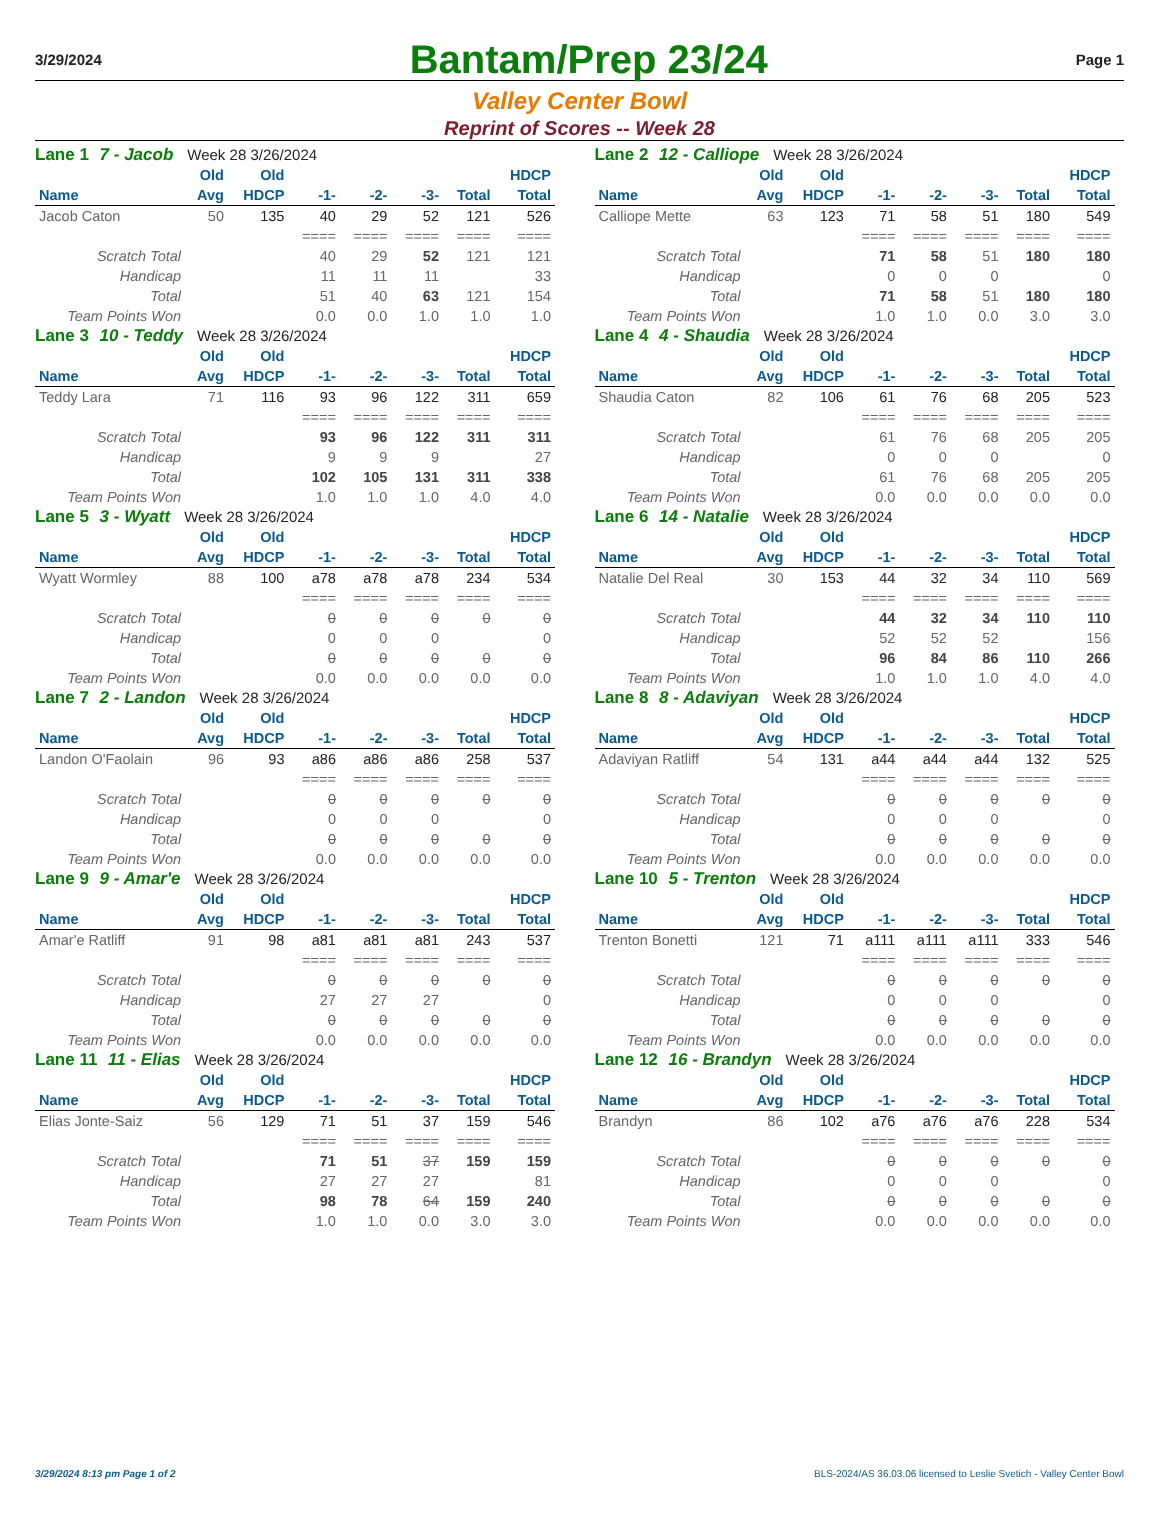3/29/2024
Bantam/Prep 23/24
Page 1
Valley Center Bowl
Reprint of Scores -- Week 28
Lane 1 7 - Jacob Week 28 3/26/2024
| | Old | Old | | | | | HDCP |
| --- | --- | --- | --- | --- | --- | --- | --- |
| Name | Avg | HDCP | -1- | -2- | -3- | Total | Total |
| Jacob Caton | 50 | 135 | 40 | 29 | 52 | 121 | 526 |
| | | | ==== | ==== | ==== | ==== | ==== |
| Scratch Total | | | 40 | 29 | 52 | 121 | 121 |
| Handicap | | | 11 | 11 | 11 | | 33 |
| Total | | | 51 | 40 | 63 | 121 | 154 |
| Team Points Won | | | 0.0 | 0.0 | 1.0 | 1.0 | 1.0 |
Lane 2 12 - Calliope Week 28 3/26/2024
| | Old | Old | | | | | HDCP |
| --- | --- | --- | --- | --- | --- | --- | --- |
| Name | Avg | HDCP | -1- | -2- | -3- | Total | Total |
| Calliope Mette | 63 | 123 | 71 | 58 | 51 | 180 | 549 |
| | | | ==== | ==== | ==== | ==== | ==== |
| Scratch Total | | | 71 | 58 | 51 | 180 | 180 |
| Handicap | | | 0 | 0 | 0 | | 0 |
| Total | | | 71 | 58 | 51 | 180 | 180 |
| Team Points Won | | | 1.0 | 1.0 | 0.0 | 3.0 | 3.0 |
Lane 3 10 - Teddy Week 28 3/26/2024
| | Old | Old | | | | | HDCP |
| --- | --- | --- | --- | --- | --- | --- | --- |
| Name | Avg | HDCP | -1- | -2- | -3- | Total | Total |
| Teddy Lara | 71 | 116 | 93 | 96 | 122 | 311 | 659 |
| | | | ==== | ==== | ==== | ==== | ==== |
| Scratch Total | | | 93 | 96 | 122 | 311 | 311 |
| Handicap | | | 9 | 9 | 9 | | 27 |
| Total | | | 102 | 105 | 131 | 311 | 338 |
| Team Points Won | | | 1.0 | 1.0 | 1.0 | 4.0 | 4.0 |
Lane 4 4 - Shaudia Week 28 3/26/2024
| | Old | Old | | | | | HDCP |
| --- | --- | --- | --- | --- | --- | --- | --- |
| Name | Avg | HDCP | -1- | -2- | -3- | Total | Total |
| Shaudia Caton | 82 | 106 | 61 | 76 | 68 | 205 | 523 |
| | | | ==== | ==== | ==== | ==== | ==== |
| Scratch Total | | | 61 | 76 | 68 | 205 | 205 |
| Handicap | | | 0 | 0 | 0 | | 0 |
| Total | | | 61 | 76 | 68 | 205 | 205 |
| Team Points Won | | | 0.0 | 0.0 | 0.0 | 0.0 | 0.0 |
Lane 5 3 - Wyatt Week 28 3/26/2024
| | Old | Old | | | | | HDCP |
| --- | --- | --- | --- | --- | --- | --- | --- |
| Name | Avg | HDCP | -1- | -2- | -3- | Total | Total |
| Wyatt Wormley | 88 | 100 | a78 | a78 | a78 | 234 | 534 |
| | | | ==== | ==== | ==== | ==== | ==== |
| Scratch Total | | | 0 | 0 | 0 | 0 | 0 |
| Handicap | | | 0 | 0 | 0 | | 0 |
| Total | | | 0 | 0 | 0 | 0 | 0 |
| Team Points Won | | | 0.0 | 0.0 | 0.0 | 0.0 | 0.0 |
Lane 6 14 - Natalie Week 28 3/26/2024
| | Old | Old | | | | | HDCP |
| --- | --- | --- | --- | --- | --- | --- | --- |
| Name | Avg | HDCP | -1- | -2- | -3- | Total | Total |
| Natalie Del Real | 30 | 153 | 44 | 32 | 34 | 110 | 569 |
| | | | ==== | ==== | ==== | ==== | ==== |
| Scratch Total | | | 44 | 32 | 34 | 110 | 110 |
| Handicap | | | 52 | 52 | 52 | | 156 |
| Total | | | 96 | 84 | 86 | 110 | 266 |
| Team Points Won | | | 1.0 | 1.0 | 1.0 | 4.0 | 4.0 |
Lane 7 2 - Landon Week 28 3/26/2024
| | Old | Old | | | | | HDCP |
| --- | --- | --- | --- | --- | --- | --- | --- |
| Name | Avg | HDCP | -1- | -2- | -3- | Total | Total |
| Landon O'Faolain | 96 | 93 | a86 | a86 | a86 | 258 | 537 |
| | | | ==== | ==== | ==== | ==== | ==== |
| Scratch Total | | | 0 | 0 | 0 | 0 | 0 |
| Handicap | | | 0 | 0 | 0 | | 0 |
| Total | | | 0 | 0 | 0 | 0 | 0 |
| Team Points Won | | | 0.0 | 0.0 | 0.0 | 0.0 | 0.0 |
Lane 8 8 - Adaviyan Week 28 3/26/2024
| | Old | Old | | | | | HDCP |
| --- | --- | --- | --- | --- | --- | --- | --- |
| Name | Avg | HDCP | -1- | -2- | -3- | Total | Total |
| Adaviyan Ratliff | 54 | 131 | a44 | a44 | a44 | 132 | 525 |
| | | | ==== | ==== | ==== | ==== | ==== |
| Scratch Total | | | 0 | 0 | 0 | 0 | 0 |
| Handicap | | | 0 | 0 | 0 | | 0 |
| Total | | | 0 | 0 | 0 | 0 | 0 |
| Team Points Won | | | 0.0 | 0.0 | 0.0 | 0.0 | 0.0 |
Lane 9 9 - Amar'e Week 28 3/26/2024
| | Old | Old | | | | | HDCP |
| --- | --- | --- | --- | --- | --- | --- | --- |
| Name | Avg | HDCP | -1- | -2- | -3- | Total | Total |
| Amar'e Ratliff | 91 | 98 | a81 | a81 | a81 | 243 | 537 |
| | | | ==== | ==== | ==== | ==== | ==== |
| Scratch Total | | | 0 | 0 | 0 | 0 | 0 |
| Handicap | | | 27 | 27 | 27 | | 0 |
| Total | | | 0 | 0 | 0 | 0 | 0 |
| Team Points Won | | | 0.0 | 0.0 | 0.0 | 0.0 | 0.0 |
Lane 10 5 - Trenton Week 28 3/26/2024
| | Old | Old | | | | | HDCP |
| --- | --- | --- | --- | --- | --- | --- | --- |
| Name | Avg | HDCP | -1- | -2- | -3- | Total | Total |
| Trenton Bonetti | 121 | 71 | a111 | a111 | a111 | 333 | 546 |
| | | | ==== | ==== | ==== | ==== | ==== |
| Scratch Total | | | 0 | 0 | 0 | 0 | 0 |
| Handicap | | | 0 | 0 | 0 | | 0 |
| Total | | | 0 | 0 | 0 | 0 | 0 |
| Team Points Won | | | 0.0 | 0.0 | 0.0 | 0.0 | 0.0 |
Lane 11 11 - Elias Week 28 3/26/2024
| | Old | Old | | | | | HDCP |
| --- | --- | --- | --- | --- | --- | --- | --- |
| Name | Avg | HDCP | -1- | -2- | -3- | Total | Total |
| Elias Jonte-Saiz | 56 | 129 | 71 | 51 | 37 | 159 | 546 |
| | | | ==== | ==== | ==== | ==== | ==== |
| Scratch Total | | | 71 | 51 | 37 | 159 | 159 |
| Handicap | | | 27 | 27 | 27 | | 81 |
| Total | | | 98 | 78 | 64 | 159 | 240 |
| Team Points Won | | | 1.0 | 1.0 | 0.0 | 3.0 | 3.0 |
Lane 12 16 - Brandyn Week 28 3/26/2024
| | Old | Old | | | | | HDCP |
| --- | --- | --- | --- | --- | --- | --- | --- |
| Name | Avg | HDCP | -1- | -2- | -3- | Total | Total |
| Brandyn | 86 | 102 | a76 | a76 | a76 | 228 | 534 |
| | | | ==== | ==== | ==== | ==== | ==== |
| Scratch Total | | | 0 | 0 | 0 | 0 | 0 |
| Handicap | | | 0 | 0 | 0 | | 0 |
| Total | | | 0 | 0 | 0 | 0 | 0 |
| Team Points Won | | | 0.0 | 0.0 | 0.0 | 0.0 | 0.0 |
3/29/2024 8:13 pm Page 1 of 2 BLS-2024/AS 36.03.06 licensed to Leslie Svetich - Valley Center Bowl